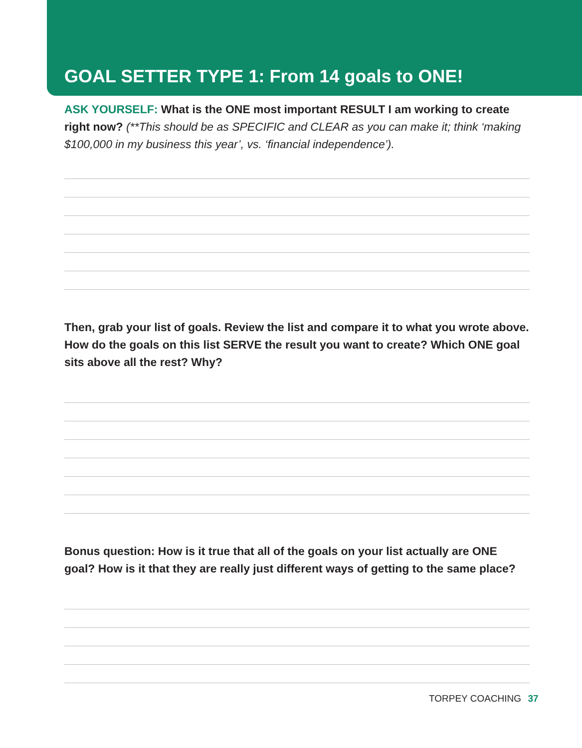GOAL SETTER TYPE 1: From 14 goals to ONE!
ASK YOURSELF: What is the ONE most important RESULT I am working to create right now? (**This should be as SPECIFIC and CLEAR as you can make it; think ‘making $100,000 in my business this year’, vs. ‘financial independence’).
Then, grab your list of goals. Review the list and compare it to what you wrote above. How do the goals on this list SERVE the result you want to create? Which ONE goal sits above all the rest? Why?
Bonus question: How is it true that all of the goals on your list actually are ONE goal? How is it that they are really just different ways of getting to the same place?
TORPEY COACHING 37